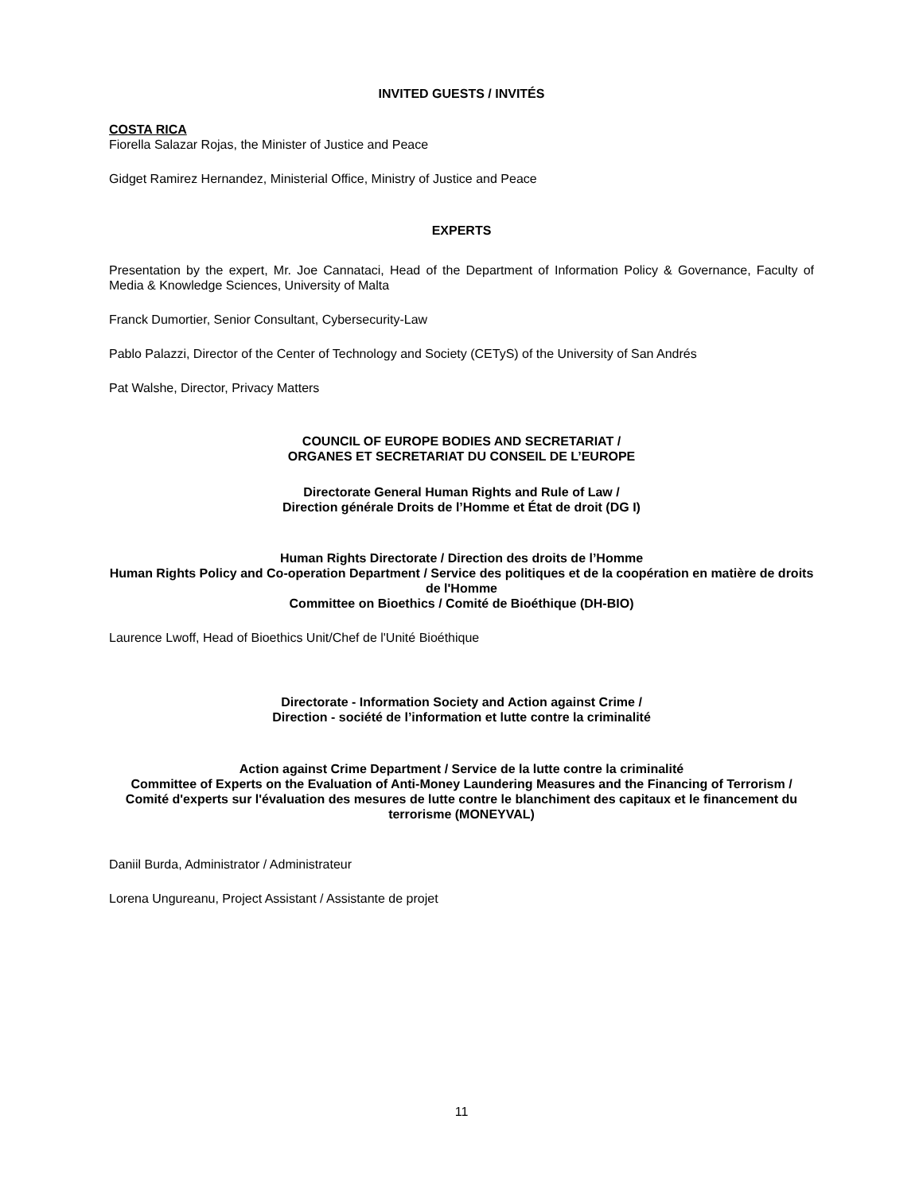INVITED GUESTS / INVITÉS
COSTA RICA
Fiorella Salazar Rojas, the Minister of Justice and Peace
Gidget Ramirez Hernandez, Ministerial Office, Ministry of Justice and Peace
EXPERTS
Presentation by the expert, Mr. Joe Cannataci, Head of the Department of Information Policy & Governance, Faculty of Media & Knowledge Sciences, University of Malta
Franck Dumortier, Senior Consultant, Cybersecurity-Law
Pablo Palazzi, Director of the Center of Technology and Society (CETyS) of the University of San Andrés
Pat Walshe, Director, Privacy Matters
COUNCIL OF EUROPE BODIES AND SECRETARIAT /
ORGANES ET SECRETARIAT DU CONSEIL DE L’EUROPE
Directorate General Human Rights and Rule of Law /
Direction générale Droits de l’Homme et État de droit (DG I)
Human Rights Directorate / Direction des droits de l’Homme
Human Rights Policy and Co-operation Department / Service des politiques et de la coopération en matière de droits de l'Homme
Committee on Bioethics / Comité de Bioéthique (DH-BIO)
Laurence Lwoff, Head of Bioethics Unit/Chef de l'Unité Bioéthique
Directorate - Information Society and Action against Crime /
Direction - société de l’information et lutte contre la criminalité
Action against Crime Department / Service de la lutte contre la criminalité
Committee of Experts on the Evaluation of Anti-Money Laundering Measures and the Financing of Terrorism / Comité d'experts sur l'évaluation des mesures de lutte contre le blanchiment des capitaux et le financement du terrorisme (MONEYVAL)
Daniil Burda, Administrator / Administrateur
Lorena Ungureanu, Project Assistant / Assistante de projet
11